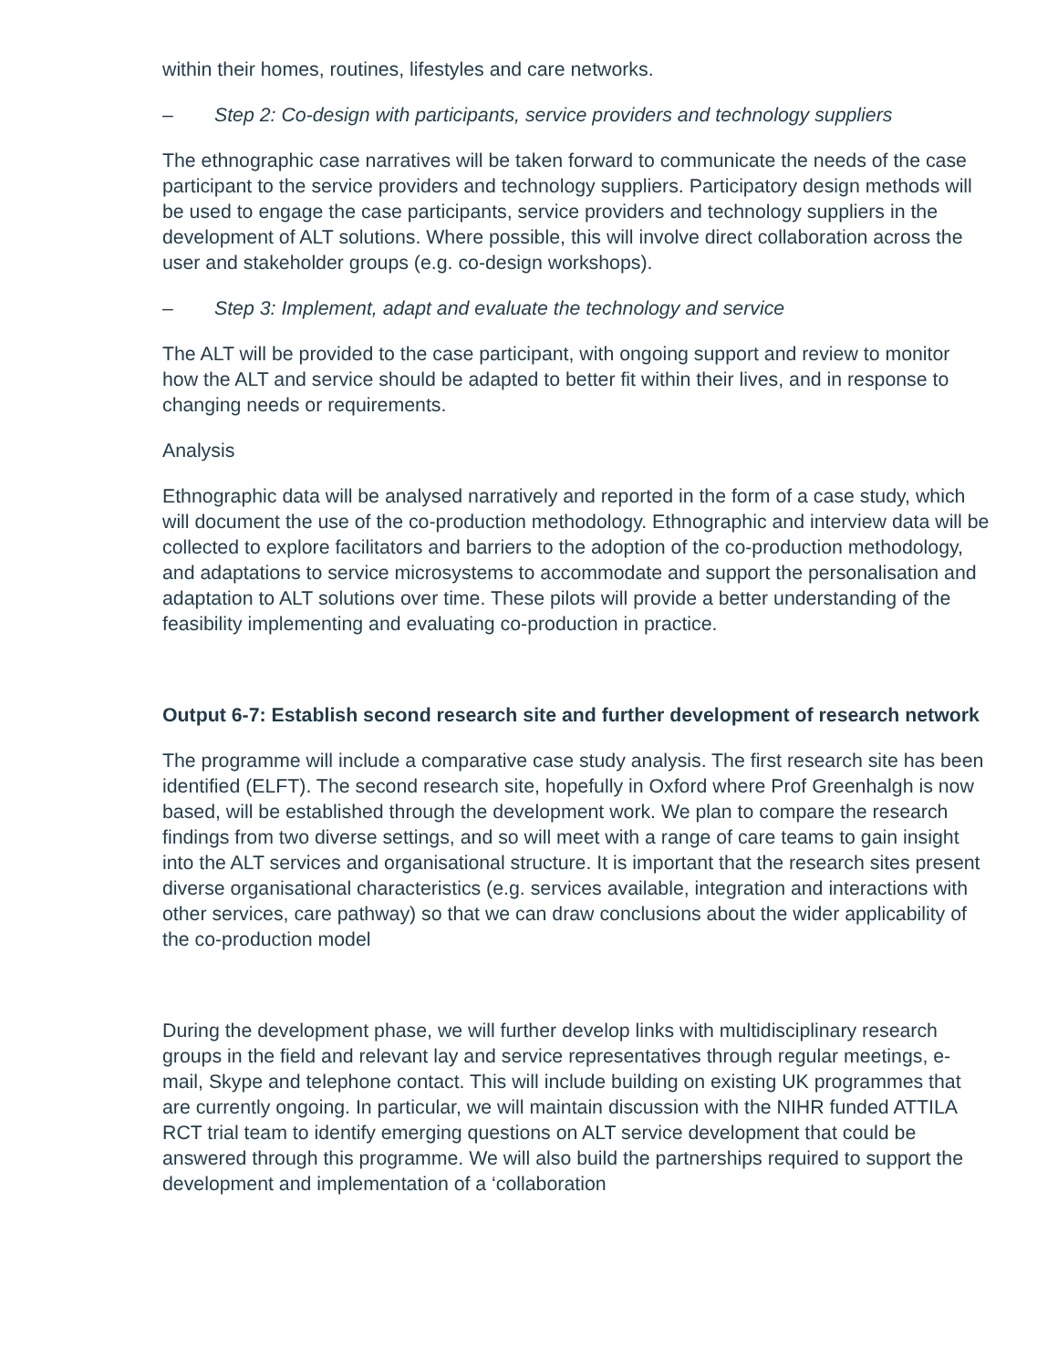within their homes, routines, lifestyles and care networks.
– Step 2: Co-design with participants, service providers and technology suppliers
The ethnographic case narratives will be taken forward to communicate the needs of the case participant to the service providers and technology suppliers. Participatory design methods will be used to engage the case participants, service providers and technology suppliers in the development of ALT solutions. Where possible, this will involve direct collaboration across the user and stakeholder groups (e.g. co-design workshops).
– Step 3: Implement, adapt and evaluate the technology and service
The ALT will be provided to the case participant, with ongoing support and review to monitor how the ALT and service should be adapted to better fit within their lives, and in response to changing needs or requirements.
Analysis
Ethnographic data will be analysed narratively and reported in the form of a case study, which will document the use of the co-production methodology. Ethnographic and interview data will be collected to explore facilitators and barriers to the adoption of the co-production methodology, and adaptations to service microsystems to accommodate and support the personalisation and adaptation to ALT solutions over time. These pilots will provide a better understanding of the feasibility implementing and evaluating co-production in practice.
Output 6-7: Establish second research site and further development of research network
The programme will include a comparative case study analysis. The first research site has been identified (ELFT). The second research site, hopefully in Oxford where Prof Greenhalgh is now based, will be established through the development work. We plan to compare the research findings from two diverse settings, and so will meet with a range of care teams to gain insight into the ALT services and organisational structure. It is important that the research sites present diverse organisational characteristics (e.g. services available, integration and interactions with other services, care pathway) so that we can draw conclusions about the wider applicability of the co-production model
During the development phase, we will further develop links with multidisciplinary research groups in the field and relevant lay and service representatives through regular meetings, e-mail, Skype and telephone contact. This will include building on existing UK programmes that are currently ongoing. In particular, we will maintain discussion with the NIHR funded ATTILA RCT trial team to identify emerging questions on ALT service development that could be answered through this programme. We will also build the partnerships required to support the development and implementation of a ‘collaboration